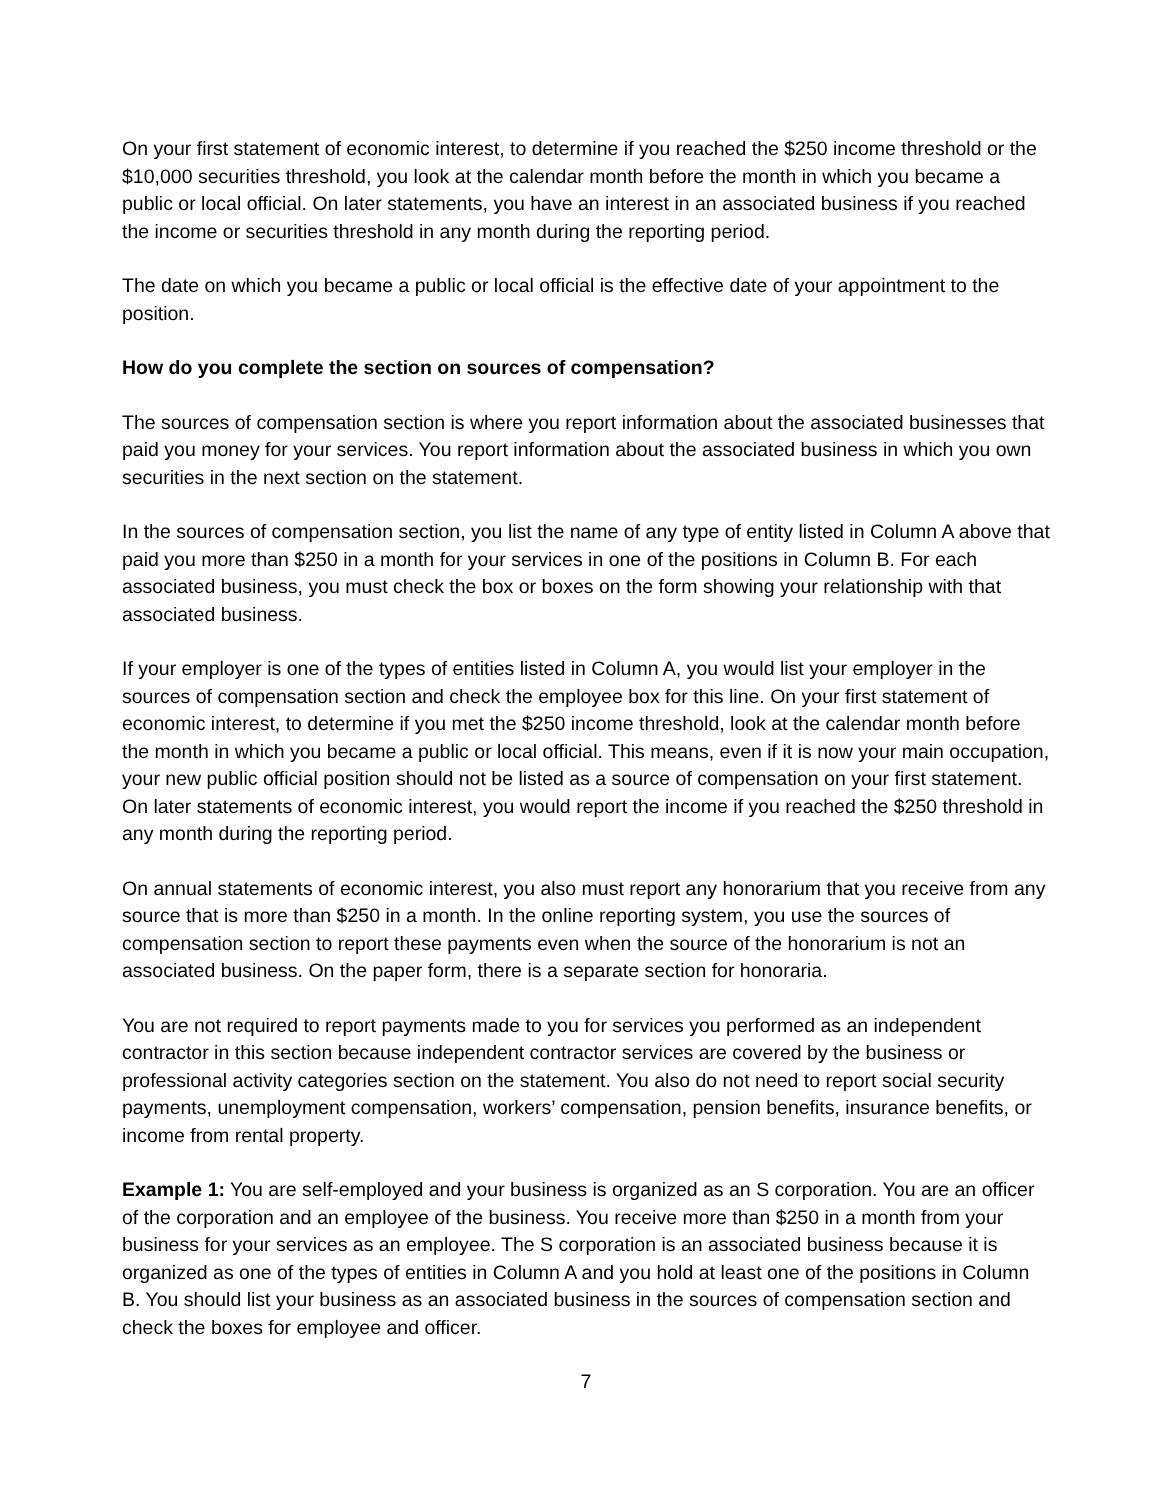On your first statement of economic interest, to determine if you reached the $250 income threshold or the $10,000 securities threshold, you look at the calendar month before the month in which you became a public or local official. On later statements, you have an interest in an associated business if you reached the income or securities threshold in any month during the reporting period.
The date on which you became a public or local official is the effective date of your appointment to the position.
How do you complete the section on sources of compensation?
The sources of compensation section is where you report information about the associated businesses that paid you money for your services. You report information about the associated business in which you own securities in the next section on the statement.
In the sources of compensation section, you list the name of any type of entity listed in Column A above that paid you more than $250 in a month for your services in one of the positions in Column B. For each associated business, you must check the box or boxes on the form showing your relationship with that associated business.
If your employer is one of the types of entities listed in Column A, you would list your employer in the sources of compensation section and check the employee box for this line. On your first statement of economic interest, to determine if you met the $250 income threshold, look at the calendar month before the month in which you became a public or local official. This means, even if it is now your main occupation, your new public official position should not be listed as a source of compensation on your first statement. On later statements of economic interest, you would report the income if you reached the $250 threshold in any month during the reporting period.
On annual statements of economic interest, you also must report any honorarium that you receive from any source that is more than $250 in a month. In the online reporting system, you use the sources of compensation section to report these payments even when the source of the honorarium is not an associated business. On the paper form, there is a separate section for honoraria.
You are not required to report payments made to you for services you performed as an independent contractor in this section because independent contractor services are covered by the business or professional activity categories section on the statement. You also do not need to report social security payments, unemployment compensation, workers’ compensation, pension benefits, insurance benefits, or income from rental property.
Example 1: You are self-employed and your business is organized as an S corporation. You are an officer of the corporation and an employee of the business. You receive more than $250 in a month from your business for your services as an employee. The S corporation is an associated business because it is organized as one of the types of entities in Column A and you hold at least one of the positions in Column B. You should list your business as an associated business in the sources of compensation section and check the boxes for employee and officer.
7